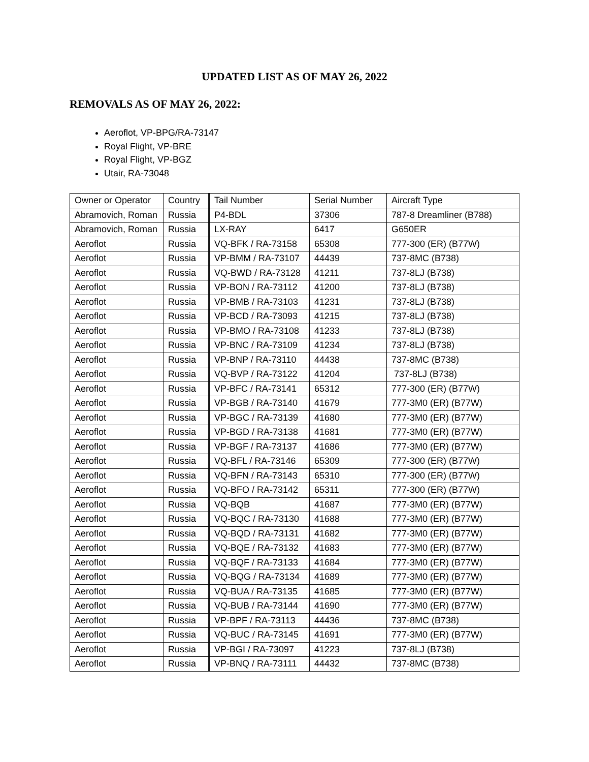UPDATED LIST AS OF MAY 26, 2022
REMOVALS AS OF MAY 26, 2022:
Aeroflot, VP-BPG/RA-73147
Royal Flight, VP-BRE
Royal Flight, VP-BGZ
Utair, RA-73048
| Owner or Operator | Country | | Tail Number | Serial Number | Aircraft Type |
| Abramovich, Roman | Russia | | P4-BDL | 37306 | 787-8 Dreamliner (B788) |
| Abramovich, Roman | Russia | | LX-RAY | 6417 | G650ER |
| Aeroflot | Russia | | VQ-BFK / RA-73158 | 65308 | 777-300 (ER) (B77W) |
| Aeroflot | Russia | | VP-BMM / RA-73107 | 44439 | 737-8MC (B738) |
| Aeroflot | Russia | | VQ-BWD / RA-73128 | 41211 | 737-8LJ (B738) |
| Aeroflot | Russia | | VP-BON / RA-73112 | 41200 | 737-8LJ (B738) |
| Aeroflot | Russia | | VP-BMB / RA-73103 | 41231 | 737-8LJ (B738) |
| Aeroflot | Russia | | VP-BCD / RA-73093 | 41215 | 737-8LJ (B738) |
| Aeroflot | Russia | | VP-BMO / RA-73108 | 41233 | 737-8LJ (B738) |
| Aeroflot | Russia | | VP-BNC / RA-73109 | 41234 | 737-8LJ (B738) |
| Aeroflot | Russia | | VP-BNP / RA-73110 | 44438 | 737-8MC (B738) |
| Aeroflot | Russia | | VQ-BVP / RA-73122 | 41204 | 737-8LJ (B738) |
| Aeroflot | Russia | | VP-BFC / RA-73141 | 65312 | 777-300 (ER) (B77W) |
| Aeroflot | Russia | | VP-BGB / RA-73140 | 41679 | 777-3M0 (ER) (B77W) |
| Aeroflot | Russia | | VP-BGC / RA-73139 | 41680 | 777-3M0 (ER) (B77W) |
| Aeroflot | Russia | | VP-BGD / RA-73138 | 41681 | 777-3M0 (ER) (B77W) |
| Aeroflot | Russia | | VP-BGF / RA-73137 | 41686 | 777-3M0 (ER) (B77W) |
| Aeroflot | Russia | | VQ-BFL / RA-73146 | 65309 | 777-300 (ER) (B77W) |
| Aeroflot | Russia | | VQ-BFN / RA-73143 | 65310 | 777-300 (ER) (B77W) |
| Aeroflot | Russia | | VQ-BFO / RA-73142 | 65311 | 777-300 (ER) (B77W) |
| Aeroflot | Russia | | VQ-BQB | 41687 | 777-3M0 (ER) (B77W) |
| Aeroflot | Russia | | VQ-BQC / RA-73130 | 41688 | 777-3M0 (ER) (B77W) |
| Aeroflot | Russia | | VQ-BQD / RA-73131 | 41682 | 777-3M0 (ER) (B77W) |
| Aeroflot | Russia | | VQ-BQE / RA-73132 | 41683 | 777-3M0 (ER) (B77W) |
| Aeroflot | Russia | | VQ-BQF / RA-73133 | 41684 | 777-3M0 (ER) (B77W) |
| Aeroflot | Russia | | VQ-BQG / RA-73134 | 41689 | 777-3M0 (ER) (B77W) |
| Aeroflot | Russia | | VQ-BUA / RA-73135 | 41685 | 777-3M0 (ER) (B77W) |
| Aeroflot | Russia | | VQ-BUB / RA-73144 | 41690 | 777-3M0 (ER) (B77W) |
| Aeroflot | Russia | | VP-BPF / RA-73113 | 44436 | 737-8MC (B738) |
| Aeroflot | Russia | | VQ-BUC / RA-73145 | 41691 | 777-3M0 (ER) (B77W) |
| Aeroflot | Russia | | VP-BGI / RA-73097 | 41223 | 737-8LJ (B738) |
| Aeroflot | Russia | | VP-BNQ / RA-73111 | 44432 | 737-8MC (B738) |